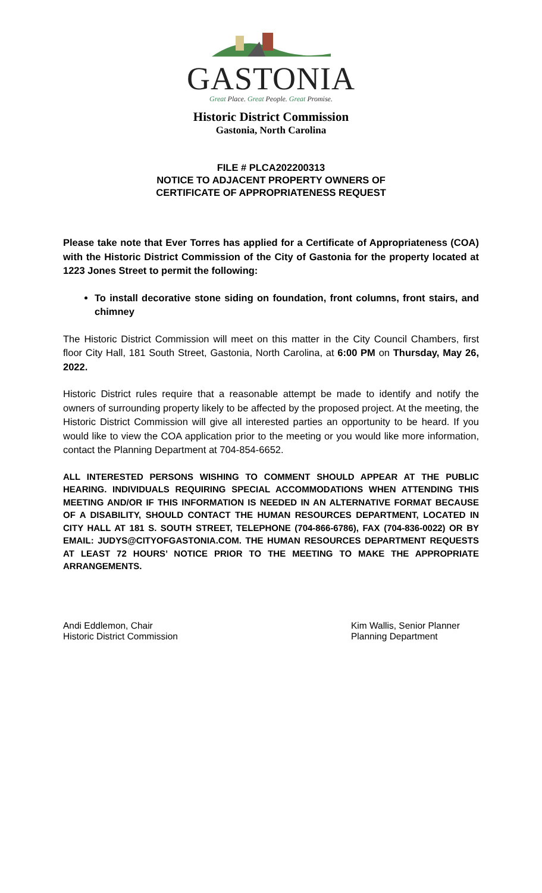GASTONIA
Great Place. Great People. Great Promise.
Historic District Commission
Gastonia, North Carolina
FILE # PLCA202200313
NOTICE TO ADJACENT PROPERTY OWNERS OF
CERTIFICATE OF APPROPRIATENESS REQUEST
Please take note that Ever Torres has applied for a Certificate of Appropriateness (COA) with the Historic District Commission of the City of Gastonia for the property located at 1223 Jones Street to permit the following:
To install decorative stone siding on foundation, front columns, front stairs, and chimney
The Historic District Commission will meet on this matter in the City Council Chambers, first floor City Hall, 181 South Street, Gastonia, North Carolina, at 6:00 PM on Thursday, May 26, 2022.
Historic District rules require that a reasonable attempt be made to identify and notify the owners of surrounding property likely to be affected by the proposed project. At the meeting, the Historic District Commission will give all interested parties an opportunity to be heard. If you would like to view the COA application prior to the meeting or you would like more information, contact the Planning Department at 704-854-6652.
ALL INTERESTED PERSONS WISHING TO COMMENT SHOULD APPEAR AT THE PUBLIC HEARING. INDIVIDUALS REQUIRING SPECIAL ACCOMMODATIONS WHEN ATTENDING THIS MEETING AND/OR IF THIS INFORMATION IS NEEDED IN AN ALTERNATIVE FORMAT BECAUSE OF A DISABILITY, SHOULD CONTACT THE HUMAN RESOURCES DEPARTMENT, LOCATED IN CITY HALL AT 181 S. SOUTH STREET, TELEPHONE (704-866-6786), FAX (704-836-0022) OR BY EMAIL: JUDYS@CITYOFGASTONIA.COM. THE HUMAN RESOURCES DEPARTMENT REQUESTS AT LEAST 72 HOURS’ NOTICE PRIOR TO THE MEETING TO MAKE THE APPROPRIATE ARRANGEMENTS.
Andi Eddlemon, Chair
Historic District Commission
Kim Wallis, Senior Planner
Planning Department